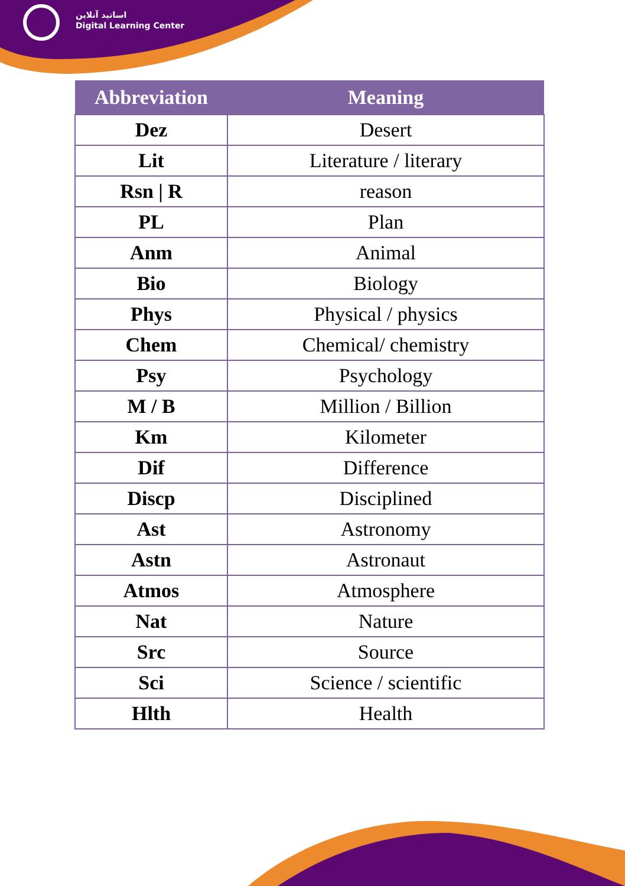اساتید آنلاین
Digital Learning Center
| Abbreviation | Meaning |
| --- | --- |
| Dez | Desert |
| Lit | Literature / literary |
| Rsn / R | reason |
| PL | Plan |
| Anm | Animal |
| Bio | Biology |
| Phys | Physical / physics |
| Chem | Chemical/ chemistry |
| Psy | Psychology |
| M / B | Million / Billion |
| Km | Kilometer |
| Dif | Difference |
| Discp | Disciplined |
| Ast | Astronomy |
| Astn | Astronaut |
| Atmos | Atmosphere |
| Nat | Nature |
| Src | Source |
| Sci | Science / scientific |
| Hlth | Health |